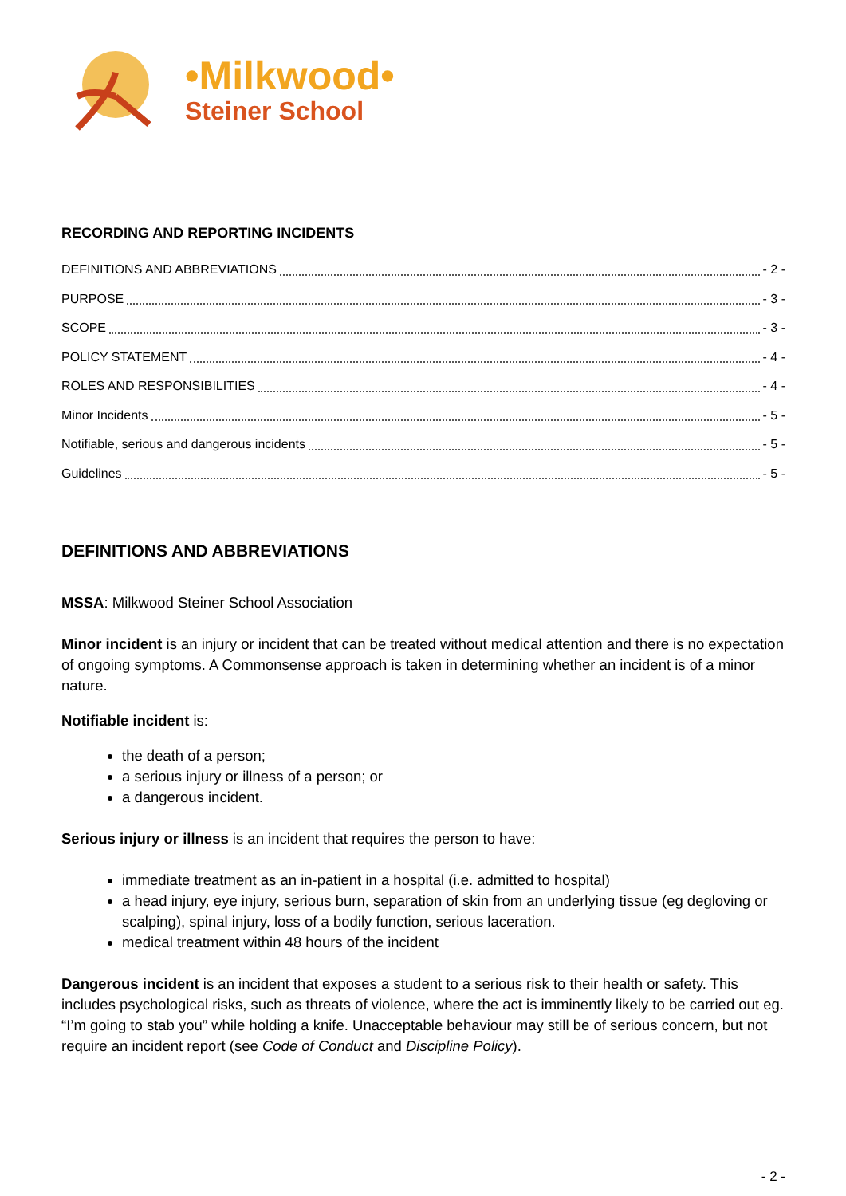•Milkwood•
Steiner School
RECORDING AND REPORTING INCIDENTS
DEFINITIONS AND ABBREVIATIONS - 2 -
PURPOSE - 3 -
SCOPE - 3 -
POLICY STATEMENT - 4 -
ROLES AND RESPONSIBILITIES - 4 -
Minor Incidents - 5 -
Notifiable, serious and dangerous incidents - 5 -
Guidelines - 5 -
DEFINITIONS AND ABBREVIATIONS
MSSA: Milkwood Steiner School Association
Minor incident is an injury or incident that can be treated without medical attention and there is no expectation of ongoing symptoms. A Commonsense approach is taken in determining whether an incident is of a minor nature.
Notifiable incident is:
the death of a person;
a serious injury or illness of a person; or
a dangerous incident.
Serious injury or illness is an incident that requires the person to have:
immediate treatment as an in-patient in a hospital (i.e. admitted to hospital)
a head injury, eye injury, serious burn, separation of skin from an underlying tissue (eg degloving or scalping), spinal injury, loss of a bodily function, serious laceration.
medical treatment within 48 hours of the incident
Dangerous incident is an incident that exposes a student to a serious risk to their health or safety. This includes psychological risks, such as threats of violence, where the act is imminently likely to be carried out eg. “I’m going to stab you” while holding a knife. Unacceptable behaviour may still be of serious concern, but not require an incident report (see Code of Conduct and Discipline Policy).
- 2 -